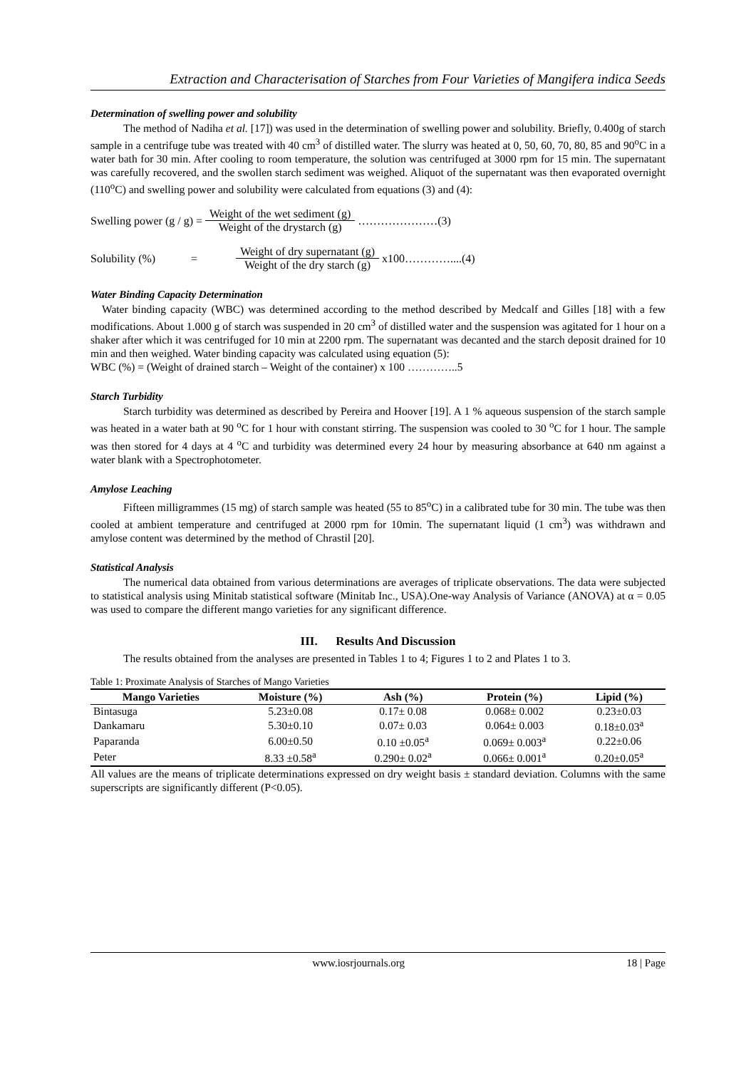Extraction and Characterisation of Starches from Four Varieties of Mangifera indica Seeds
Determination of swelling power and solubility
The method of Nadiha et al. [17]) was used in the determination of swelling power and solubility. Briefly, 0.400g of starch sample in a centrifuge tube was treated with 40 cm<sup>3</sup> of distilled water. The slurry was heated at 0, 50, 60, 70, 80, 85 and 90<sup>o</sup>C in a water bath for 30 min. After cooling to room temperature, the solution was centrifuged at 3000 rpm for 15 min. The supernatant was carefully recovered, and the swollen starch sediment was weighed. Aliquot of the supernatant was then evaporated overnight (110<sup>o</sup>C) and swelling power and solubility were calculated from equations (3) and (4):
Swelling power (g / g) = Weight of the wet sediment (g) Weight of the drystarch (g) …………………(3)
Solubility (%) = Weight of dry supernatant (g) Weight of the dry starch (g) x100…………....(4)
Water Binding Capacity Determination
Water binding capacity (WBC) was determined according to the method described by Medcalf and Gilles [18] with a few modifications. About 1.000 g of starch was suspended in 20 cm<sup>3</sup> of distilled water and the suspension was agitated for 1 hour on a shaker after which it was centrifuged for 10 min at 2200 rpm. The supernatant was decanted and the starch deposit drained for 10 min and then weighed. Water binding capacity was calculated using equation (5):
WBC (%) = (Weight of drained starch – Weight of the container) x 100 …………..5
Starch Turbidity
Starch turbidity was determined as described by Pereira and Hoover [19]. A 1 % aqueous suspension of the starch sample was heated in a water bath at 90 <sup>o</sup>C for 1 hour with constant stirring. The suspension was cooled to 30 <sup>o</sup>C for 1 hour. The sample was then stored for 4 days at 4 <sup>o</sup>C and turbidity was determined every 24 hour by measuring absorbance at 640 nm against a water blank with a Spectrophotometer.
Amylose Leaching
Fifteen milligrammes (15 mg) of starch sample was heated (55 to 85<sup>o</sup>C) in a calibrated tube for 30 min. The tube was then cooled at ambient temperature and centrifuged at 2000 rpm for 10min. The supernatant liquid (1 cm<sup>3</sup>) was withdrawn and amylose content was determined by the method of Chrastil [20].
Statistical Analysis
The numerical data obtained from various determinations are averages of triplicate observations. The data were subjected to statistical analysis using Minitab statistical software (Minitab Inc., USA).One-way Analysis of Variance (ANOVA) at α = 0.05 was used to compare the different mango varieties for any significant difference.
III. Results And Discussion
The results obtained from the analyses are presented in Tables 1 to 4; Figures 1 to 2 and Plates 1 to 3.
Table 1: Proximate Analysis of Starches of Mango Varieties
| Mango Varieties | Moisture (%) | Ash (%) | Protein (%) | Lipid (%) |
| --- | --- | --- | --- | --- |
| Bintasuga | 5.23±0.08 | 0.17± 0.08 | 0.068± 0.002 | 0.23±0.03 |
| Dankamaru | 5.30±0.10 | 0.07± 0.03 | 0.064± 0.003 | 0.18±0.03<sup>a</sup> |
| Paparanda | 6.00±0.50 | 0.10 ±0.05<sup>a</sup> | 0.069± 0.003<sup>a</sup> | 0.22±0.06 |
| Peter | 8.33 ±0.58<sup>a</sup> | 0.290± 0.02<sup>a</sup> | 0.066± 0.001<sup>a</sup> | 0.20±0.05<sup>a</sup> |
All values are the means of triplicate determinations expressed on dry weight basis ± standard deviation. Columns with the same superscripts are significantly different (P<0.05).
www.iosrjournals.org 18 | Page